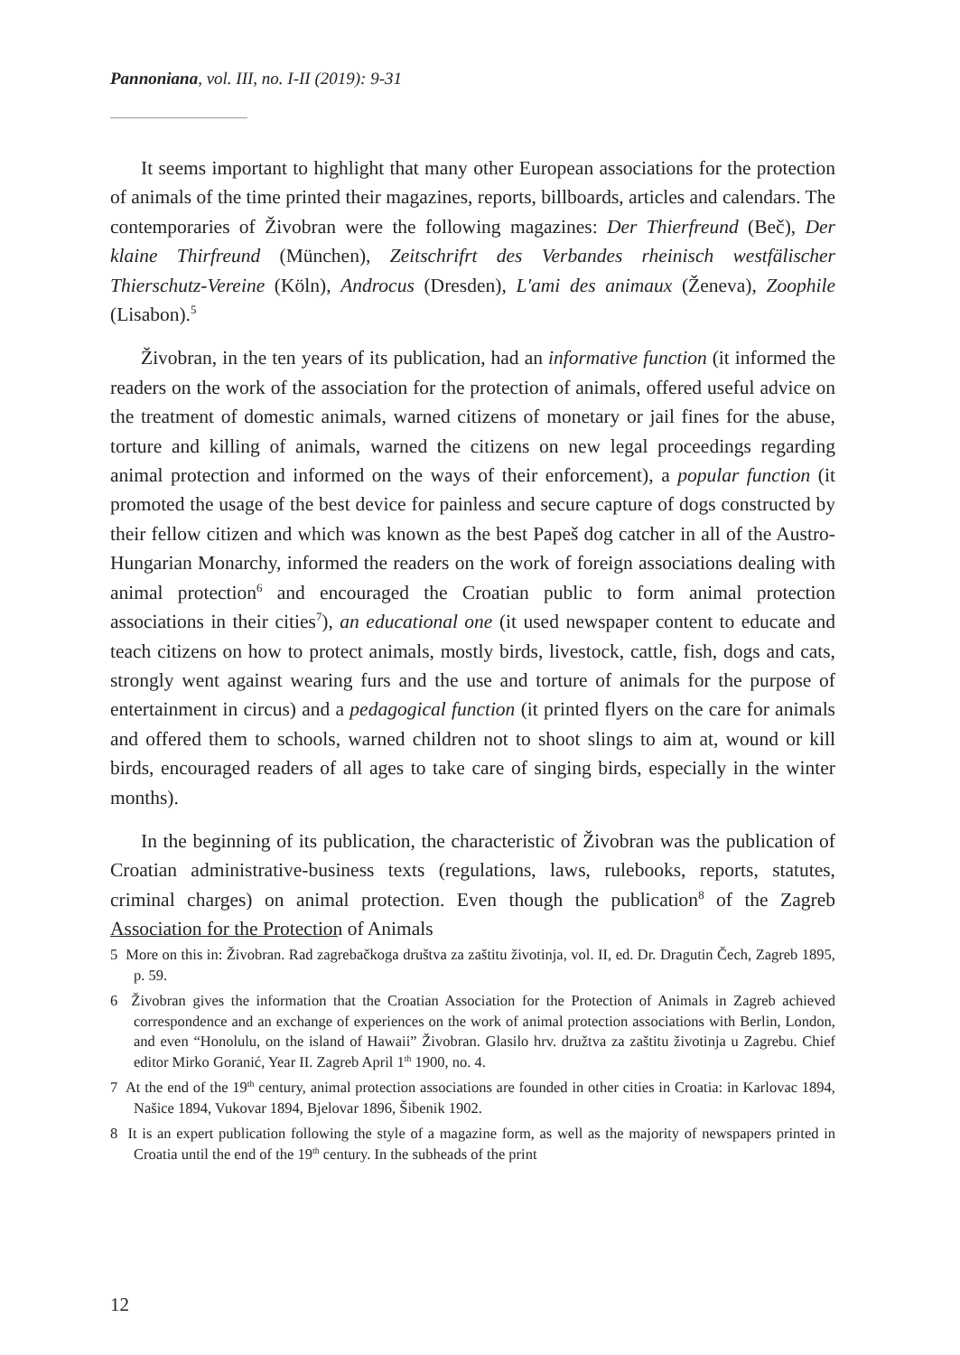Pannoniana, vol. III, no. I-II (2019): 9-31
It seems important to highlight that many other European associations for the protection of animals of the time printed their magazines, reports, billboards, articles and calendars. The contemporaries of Živobran were the following magazines: Der Thierfreund (Beč), Der klaine Thirfreund (München), Zeitschrifrt des Verbandes rheinisch westfälischer Thierschutz-Vereine (Köln), Androcus (Dresden), L'ami des animaux (Ženeva), Zoophile (Lisabon).<sup>5</sup>
Živobran, in the ten years of its publication, had an informative function (it informed the readers on the work of the association for the protection of animals, offered useful advice on the treatment of domestic animals, warned citizens of monetary or jail fines for the abuse, torture and killing of animals, warned the citizens on new legal proceedings regarding animal protection and informed on the ways of their enforcement), a popular function (it promoted the usage of the best device for painless and secure capture of dogs constructed by their fellow citizen and which was known as the best Papeš dog catcher in all of the Austro-Hungarian Monarchy, informed the readers on the work of foreign associations dealing with animal protection<sup>6</sup> and encouraged the Croatian public to form animal protection associations in their cities<sup>7</sup>), an educational one (it used newspaper content to educate and teach citizens on how to protect animals, mostly birds, livestock, cattle, fish, dogs and cats, strongly went against wearing furs and the use and torture of animals for the purpose of entertainment in circus) and a pedagogical function (it printed flyers on the care for animals and offered them to schools, warned children not to shoot slings to aim at, wound or kill birds, encouraged readers of all ages to take care of singing birds, especially in the winter months).
In the beginning of its publication, the characteristic of Živobran was the publication of Croatian administrative-business texts (regulations, laws, rulebooks, reports, statutes, criminal charges) on animal protection. Even though the publication<sup>8</sup> of the Zagreb Association for the Protection of Animals
5 More on this in: Živobran. Rad zagrebačkoga društva za zaštitu životinja, vol. II, ed. Dr. Dragutin Čech, Zagreb 1895, p. 59.
6 Živobran gives the information that the Croatian Association for the Protection of Animals in Zagreb achieved correspondence and an exchange of experiences on the work of animal protection associations with Berlin, London, and even “Honolulu, on the island of Hawaii” Živobran. Glasilo hrv. družtva za zaštitu životinja u Zagrebu. Chief editor Mirko Goranić, Year II. Zagreb April 1<sup>th</sup> 1900, no. 4.
7 At the end of the 19<sup>th</sup> century, animal protection associations are founded in other cities in Croatia: in Karlovac 1894, Našice 1894, Vukovar 1894, Bjelovar 1896, Šibenik 1902.
8 It is an expert publication following the style of a magazine form, as well as the majority of newspapers printed in Croatia until the end of the 19<sup>th</sup> century. In the subheads of the print
12